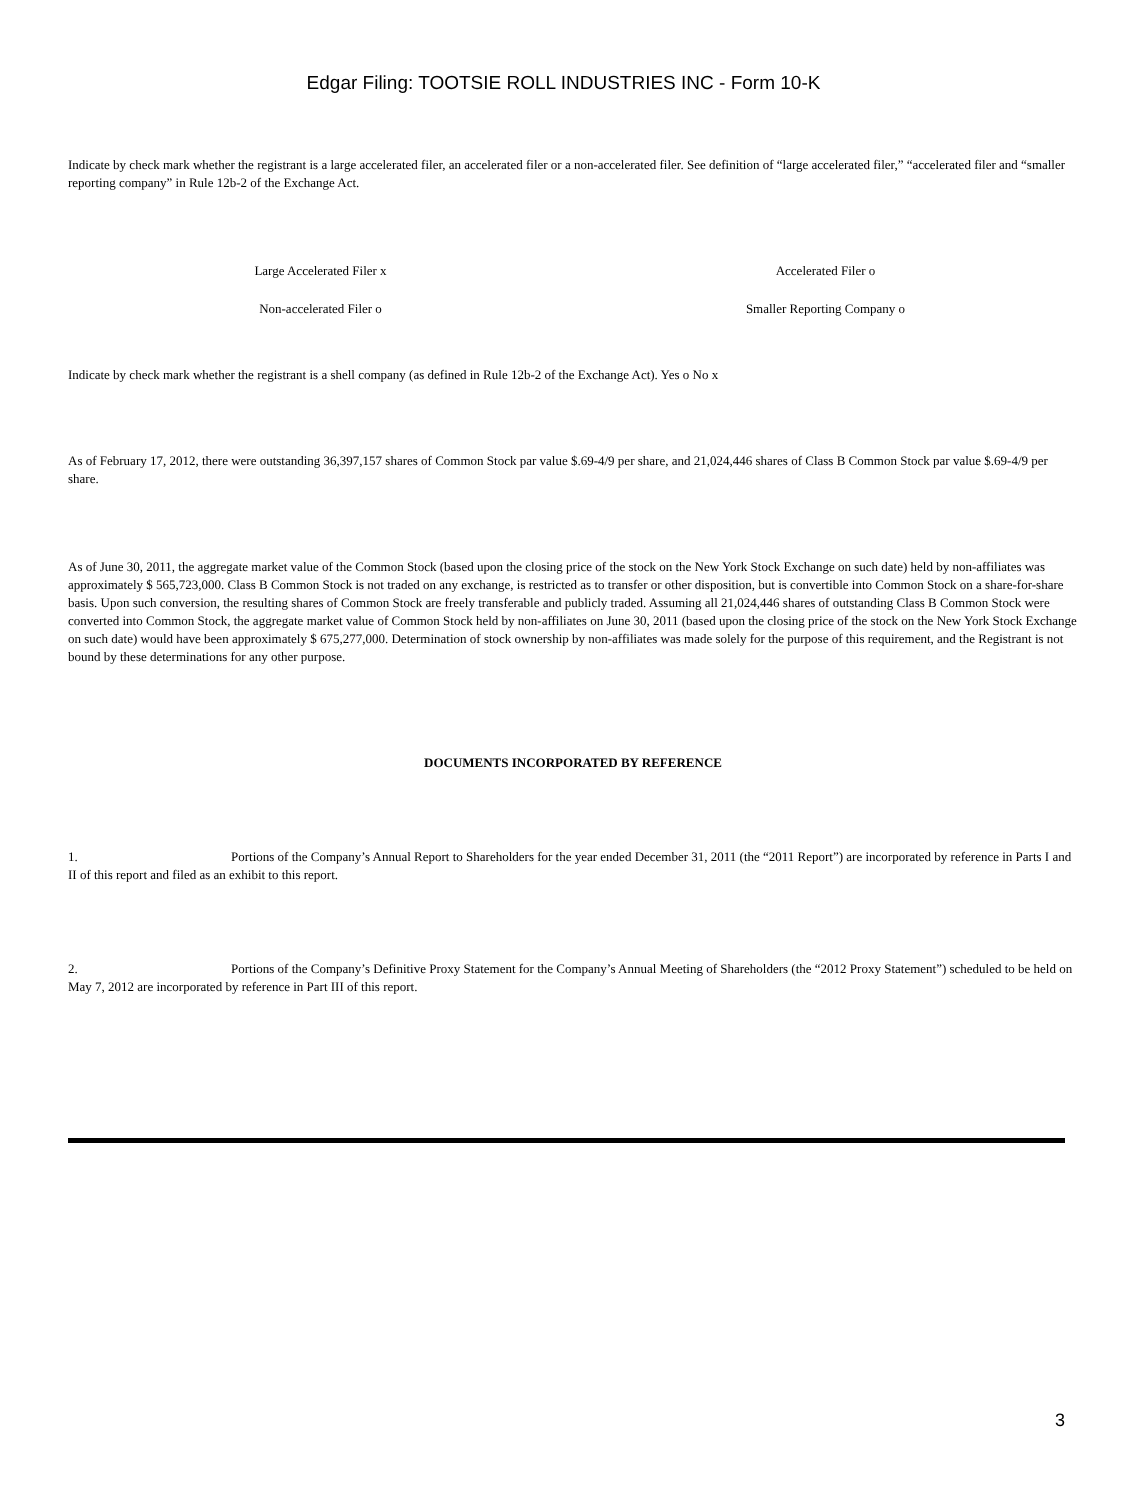Edgar Filing: TOOTSIE ROLL INDUSTRIES INC - Form 10-K
Indicate by check mark whether the registrant is a large accelerated filer, an accelerated filer or a non-accelerated filer. See definition of “large accelerated filer,” “accelerated filer and “smaller reporting company” in Rule 12b-2 of the Exchange Act.
Large Accelerated Filer x
Accelerated Filer o
Non-accelerated Filer o
Smaller Reporting Company o
Indicate by check mark whether the registrant is a shell company (as defined in Rule 12b-2 of the Exchange Act). Yes o No x
As of February 17, 2012, there were outstanding 36,397,157 shares of Common Stock par value $.69-4/9 per share, and 21,024,446 shares of Class B Common Stock par value $.69-4/9 per share.
As of June 30, 2011, the aggregate market value of the Common Stock (based upon the closing price of the stock on the New York Stock Exchange on such date) held by non-affiliates was approximately $ 565,723,000. Class B Common Stock is not traded on any exchange, is restricted as to transfer or other disposition, but is convertible into Common Stock on a share-for-share basis. Upon such conversion, the resulting shares of Common Stock are freely transferable and publicly traded. Assuming all 21,024,446 shares of outstanding Class B Common Stock were converted into Common Stock, the aggregate market value of Common Stock held by non-affiliates on June 30, 2011 (based upon the closing price of the stock on the New York Stock Exchange on such date) would have been approximately $ 675,277,000. Determination of stock ownership by non-affiliates was made solely for the purpose of this requirement, and the Registrant is not bound by these determinations for any other purpose.
DOCUMENTS INCORPORATED BY REFERENCE
1. Portions of the Company’s Annual Report to Shareholders for the year ended December 31, 2011 (the “2011 Report”) are incorporated by reference in Parts I and II of this report and filed as an exhibit to this report.
2. Portions of the Company’s Definitive Proxy Statement for the Company’s Annual Meeting of Shareholders (the “2012 Proxy Statement”) scheduled to be held on May 7, 2012 are incorporated by reference in Part III of this report.
3